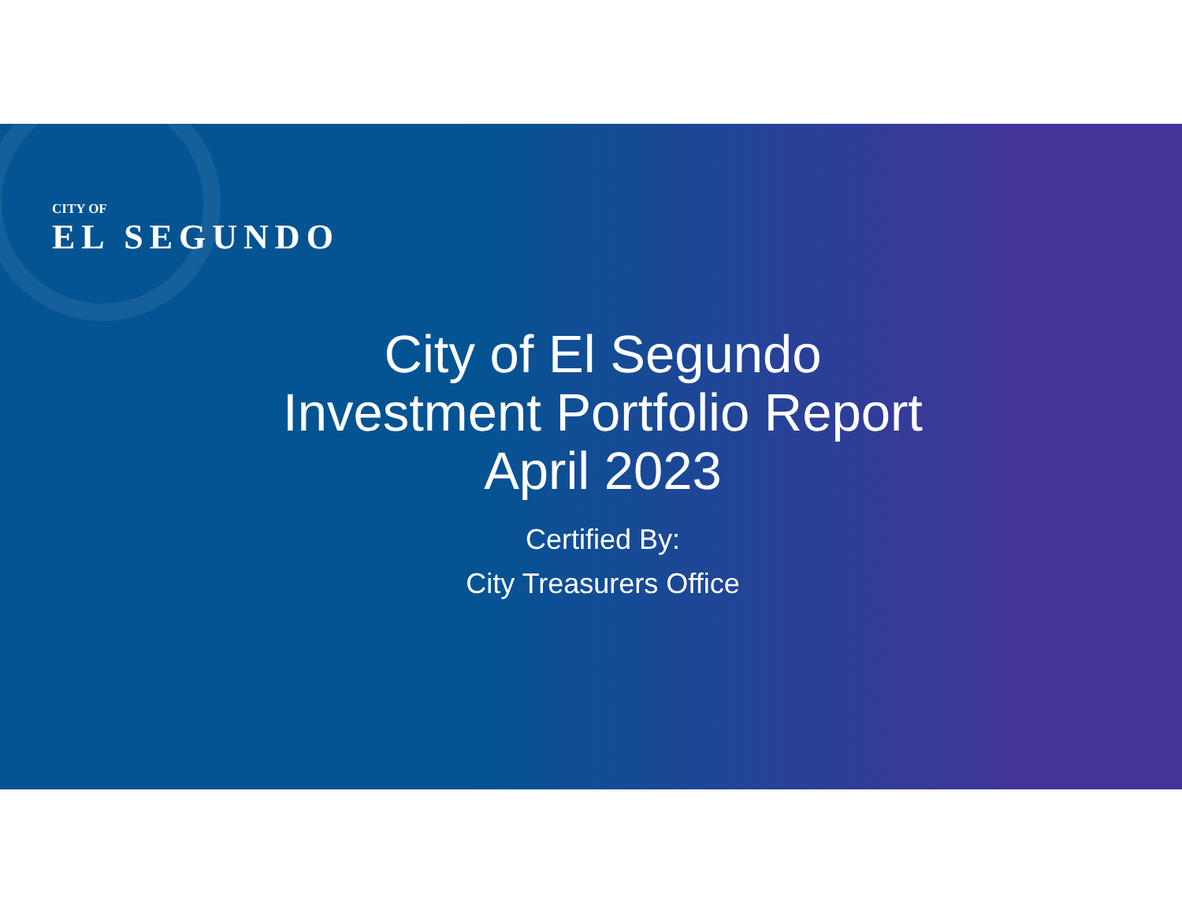CITY OF
EL SEGUNDO
City of El Segundo
Investment Portfolio Report
April 2023
Certified By:
City Treasurers Office